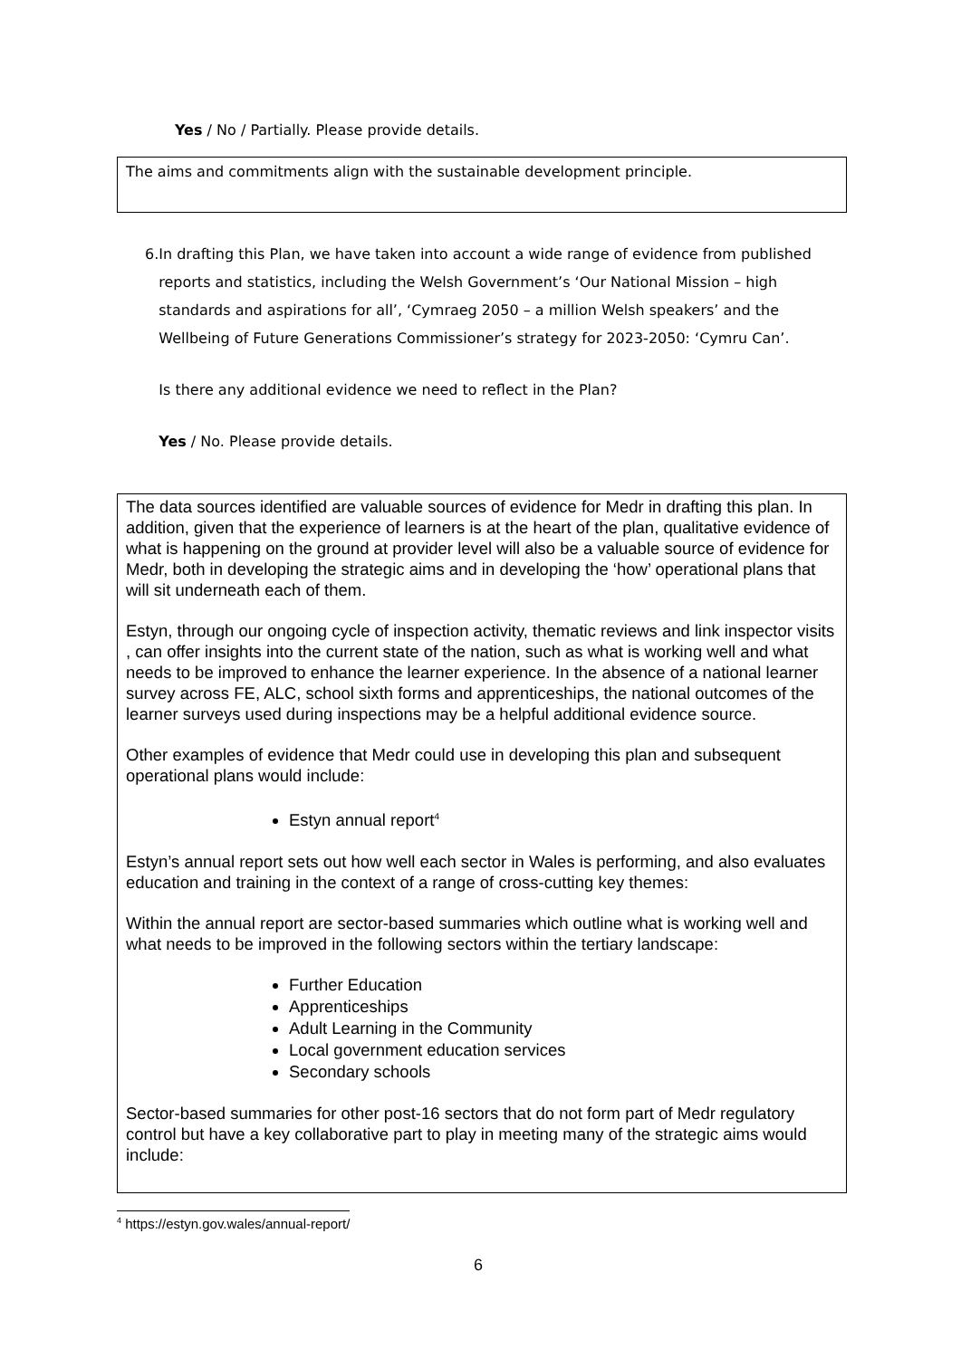Yes / No / Partially. Please provide details.
The aims and commitments align with the sustainable development principle.
6. In drafting this Plan, we have taken into account a wide range of evidence from published reports and statistics, including the Welsh Government’s ‘Our National Mission – high standards and aspirations for all’, ‘Cymraeg 2050 – a million Welsh speakers’ and the Wellbeing of Future Generations Commissioner’s strategy for 2023-2050: ‘Cymru Can’.
Is there any additional evidence we need to reflect in the Plan?
Yes / No. Please provide details.
The data sources identified are valuable sources of evidence for Medr in drafting this plan. In addition, given that the experience of learners is at the heart of the plan, qualitative evidence of what is happening on the ground at provider level will also be a valuable source of evidence for Medr, both in developing the strategic aims and in developing the ‘how’ operational plans that will sit underneath each of them.
Estyn, through our ongoing cycle of inspection activity, thematic reviews and link inspector visits , can offer insights into the current state of the nation, such as what is working well and what needs to be improved to enhance the learner experience. In the absence of a national learner survey across FE, ALC, school sixth forms and apprenticeships, the national outcomes of the learner surveys used during inspections may be a helpful additional evidence source.
Other examples of evidence that Medr could use in developing this plan and subsequent operational plans would include:
Estyn annual report<sup>4</sup>
Estyn’s annual report sets out how well each sector in Wales is performing, and also evaluates education and training in the context of a range of cross-cutting key themes:
Within the annual report are sector-based summaries which outline what is working well and what needs to be improved in the following sectors within the tertiary landscape:
Further Education
Apprenticeships
Adult Learning in the Community
Local government education services
Secondary schools
Sector-based summaries for other post-16 sectors that do not form part of Medr regulatory control but have a key collaborative part to play in meeting many of the strategic aims would include:
<sup>4</sup> https://estyn.gov.wales/annual-report/
6